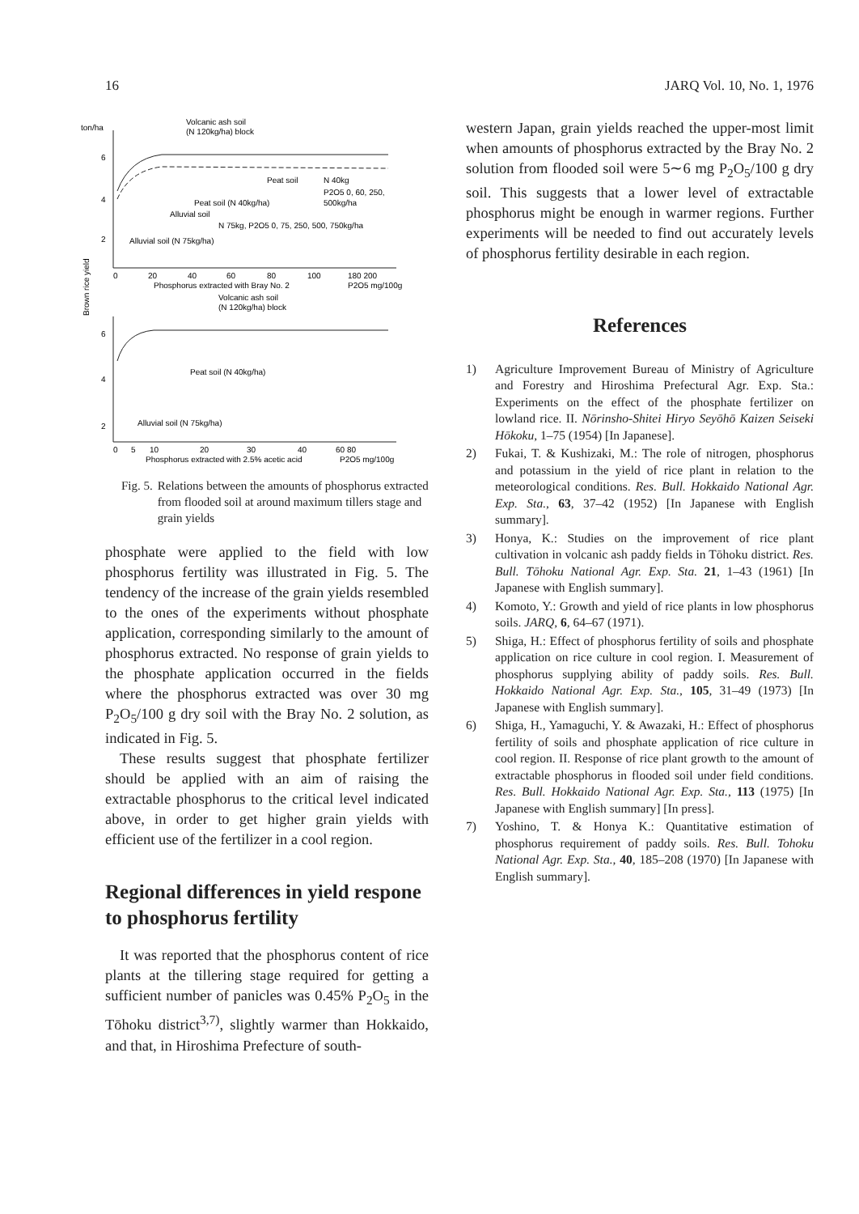16 JARQ Vol. 10, No. 1, 1976
ton/ha
Volcanic ash soil
(N 120kg/ha) block
6
4
2
Peat soil
N 40kg
Peat soil (N 40kg/ha)
P2O5 0, 60, 250,
Alluvial soil
500kg/ha
N 75kg, P2O5 0, 75, 250, 500, 750kg/ha
Alluvial soil (N 75kg/ha)
0
20
40
60
80
100
180 200
Phosphorus extracted with Bray No. 2
P2O5 mg/100g
Brown rice yield
Volcanic ash soil
(N 120kg/ha) block
6
4
2
Peat soil (N 40kg/ha)
Alluvial soil (N 75kg/ha)
0
5
10
20
30
40
60 80
Phosphorus extracted with 2.5% acetic acid
P2O5 mg/100g
Fig. 5. Relations between the amounts of phosphorus extracted from flooded soil at around maximum tillers stage and grain yields
phosphate were applied to the field with low phosphorus fertility was illustrated in Fig. 5. The tendency of the increase of the grain yields resembled to the ones of the experiments without phosphate application, corresponding similarly to the amount of phosphorus extracted. No response of grain yields to the phosphate application occurred in the fields where the phosphorus extracted was over 30 mg P<sub>2</sub>O<sub>5</sub>/100 g dry soil with the Bray No. 2 solution, as indicated in Fig. 5.
These results suggest that phosphate fertilizer should be applied with an aim of raising the extractable phosphorus to the critical level indicated above, in order to get higher grain yields with efficient use of the fertilizer in a cool region.
Regional differences in yield respone to phosphorus fertility
It was reported that the phosphorus content of rice plants at the tillering stage required for getting a sufficient number of panicles was 0.45% P<sub>2</sub>O<sub>5</sub> in the Tōhoku district<sup>3,7)</sup>, slightly warmer than Hokkaido, and that, in Hiroshima Prefecture of south-
western Japan, grain yields reached the upper-most limit when amounts of phosphorus extracted by the Bray No. 2 solution from flooded soil were 5∼6 mg P<sub>2</sub>O<sub>5</sub>/100 g dry soil. This suggests that a lower level of extractable phosphorus might be enough in warmer regions. Further experiments will be needed to find out accurately levels of phosphorus fertility desirable in each region.
References
1) Agriculture Improvement Bureau of Ministry of Agriculture and Forestry and Hiroshima Prefectural Agr. Exp. Sta.: Experiments on the effect of the phosphate fertilizer on lowland rice. II. Nōrinsho-Shitei Hiryo Seyōhō Kaizen Seiseki Hōkoku, 1–75 (1954) [In Japanese].
2) Fukai, T. & Kushizaki, M.: The role of nitrogen, phosphorus and potassium in the yield of rice plant in relation to the meteorological conditions. Res. Bull. Hokkaido National Agr. Exp. Sta., 63, 37–42 (1952) [In Japanese with English summary].
3) Honya, K.: Studies on the improvement of rice plant cultivation in volcanic ash paddy fields in Tōhoku district. Res. Bull. Tōhoku National Agr. Exp. Sta. 21, 1–43 (1961) [In Japanese with English summary].
4) Komoto, Y.: Growth and yield of rice plants in low phosphorus soils. JARQ, 6, 64–67 (1971).
5) Shiga, H.: Effect of phosphorus fertility of soils and phosphate application on rice culture in cool region. I. Measurement of phosphorus supplying ability of paddy soils. Res. Bull. Hokkaido National Agr. Exp. Sta., 105, 31–49 (1973) [In Japanese with English summary].
6) Shiga, H., Yamaguchi, Y. & Awazaki, H.: Effect of phosphorus fertility of soils and phosphate application of rice culture in cool region. II. Response of rice plant growth to the amount of extractable phosphorus in flooded soil under field conditions. Res. Bull. Hokkaido National Agr. Exp. Sta., 113 (1975) [In Japanese with English summary] [In press].
7) Yoshino, T. & Honya K.: Quantitative estimation of phosphorus requirement of paddy soils. Res. Bull. Tohoku National Agr. Exp. Sta., 40, 185–208 (1970) [In Japanese with English summary].